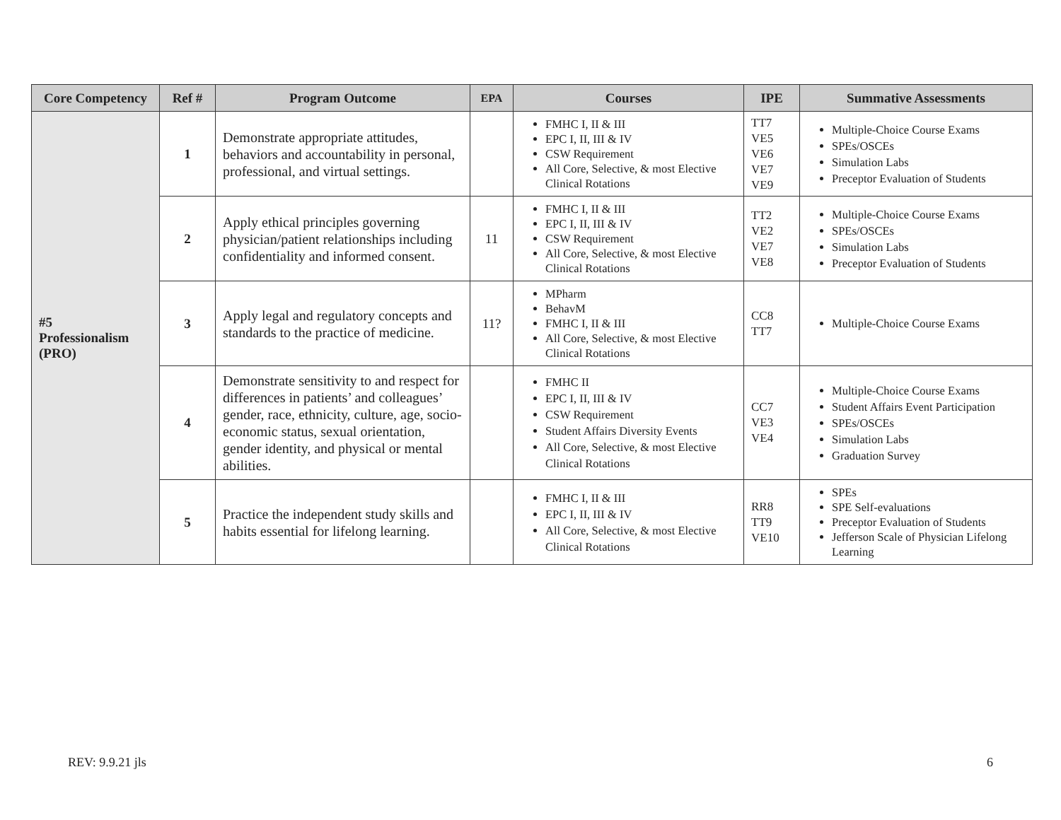| Core Competency | Ref # | Program Outcome | EPA | Courses | IPE | Summative Assessments |
| --- | --- | --- | --- | --- | --- | --- |
| #5 Professionalism (PRO) | 1 | Demonstrate appropriate attitudes, behaviors and accountability in personal, professional, and virtual settings. | | FMHC I, II & III EPC I, II, III & IV CSW Requirement All Core, Selective, & most Elective Clinical Rotations | TT7 VE5 VE6 VE7 VE9 | Multiple-Choice Course Exams SPEs/OSCEs Simulation Labs Preceptor Evaluation of Students |
| | 2 | Apply ethical principles governing physician/patient relationships including confidentiality and informed consent. | 11 | FMHC I, II & III EPC I, II, III & IV CSW Requirement All Core, Selective, & most Elective Clinical Rotations | TT2 VE2 VE7 VE8 | Multiple-Choice Course Exams SPEs/OSCEs Simulation Labs Preceptor Evaluation of Students |
| | 3 | Apply legal and regulatory concepts and standards to the practice of medicine. | 11? | MPharm BehavM FMHC I, II & III All Core, Selective, & most Elective Clinical Rotations | CC8 TT7 | Multiple-Choice Course Exams |
| | 4 | Demonstrate sensitivity to and respect for differences in patients’ and colleagues’ gender, race, ethnicity, culture, age, socio-economic status, sexual orientation, gender identity, and physical or mental abilities. | | FMHC II EPC I, II, III & IV CSW Requirement Student Affairs Diversity Events All Core, Selective, & most Elective Clinical Rotations | CC7 VE3 VE4 | Multiple-Choice Course Exams Student Affairs Event Participation SPEs/OSCEs Simulation Labs Graduation Survey |
| | 5 | Practice the independent study skills and habits essential for lifelong learning. | | FMHC I, II & III EPC I, II, III & IV All Core, Selective, & most Elective Clinical Rotations | RR8 TT9 VE10 | SPEs SPE Self-evaluations Preceptor Evaluation of Students Jefferson Scale of Physician Lifelong Learning |
REV: 9.9.21 jls 6